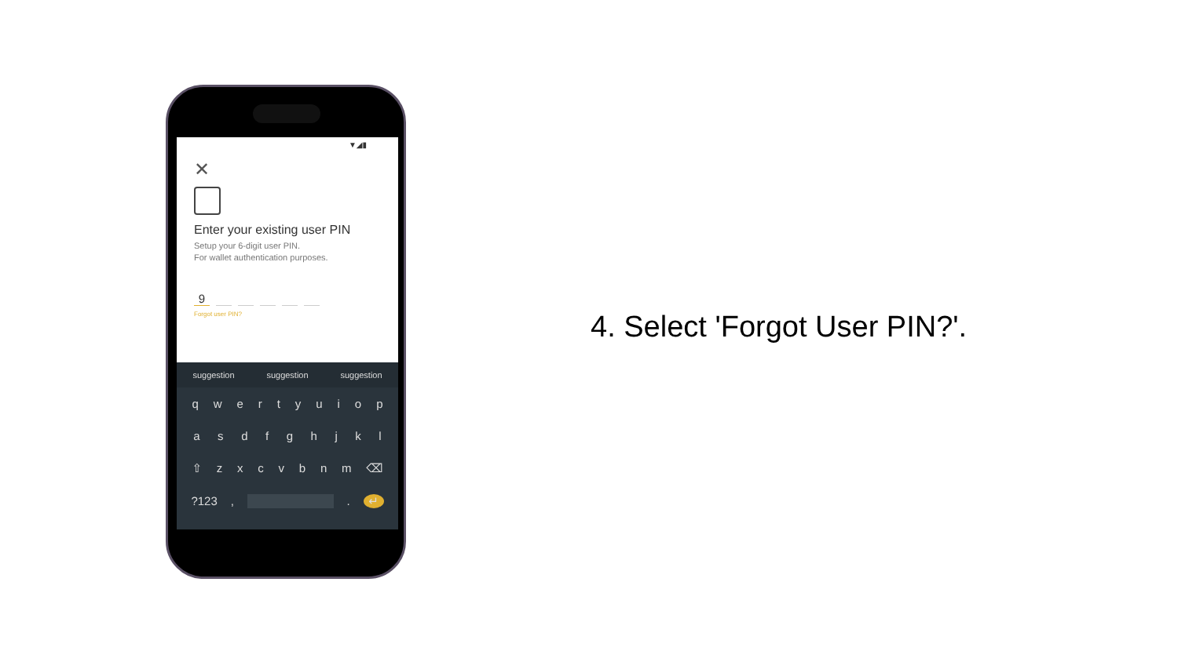▼◢▮
✕
Enter your existing user PIN
Setup your 6-digit user PIN.
For wallet authentication purposes.
9
Forgot user PIN?
suggestion suggestion suggestion
q w e r t y u i o p
a s d f g h j k l
⇧ z x c v b n m ⌫
?123 , . ↵
4. Select 'Forgot User PIN?'.